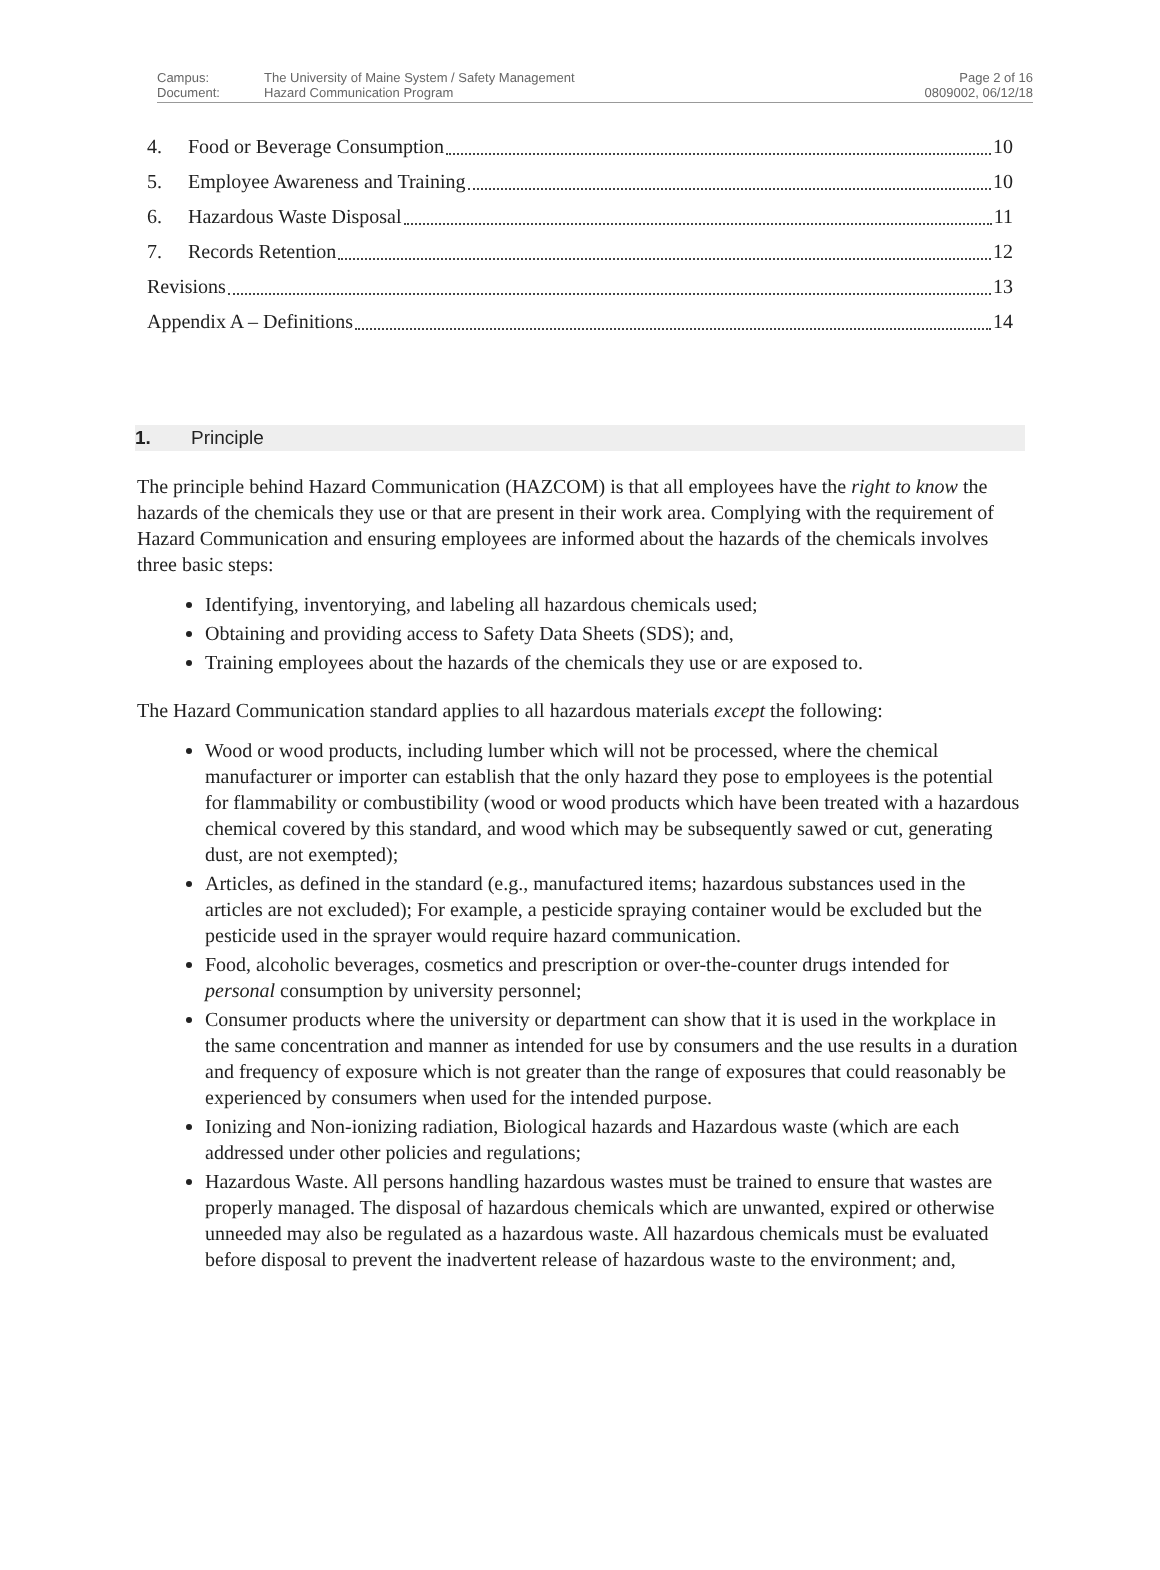Campus:
Document:
The University of Maine System / Safety Management
Hazard Communication Program
Page 2 of 16
0809002, 06/12/18
4. Food or Beverage Consumption 10
5. Employee Awareness and Training 10
6. Hazardous Waste Disposal 11
7. Records Retention 12
Revisions 13
Appendix A – Definitions 14
1. Principle
The principle behind Hazard Communication (HAZCOM) is that all employees have the right to know the hazards of the chemicals they use or that are present in their work area. Complying with the requirement of Hazard Communication and ensuring employees are informed about the hazards of the chemicals involves three basic steps:
Identifying, inventorying, and labeling all hazardous chemicals used;
Obtaining and providing access to Safety Data Sheets (SDS); and,
Training employees about the hazards of the chemicals they use or are exposed to.
The Hazard Communication standard applies to all hazardous materials except the following:
Wood or wood products, including lumber which will not be processed, where the chemical manufacturer or importer can establish that the only hazard they pose to employees is the potential for flammability or combustibility (wood or wood products which have been treated with a hazardous chemical covered by this standard, and wood which may be subsequently sawed or cut, generating dust, are not exempted);
Articles, as defined in the standard (e.g., manufactured items; hazardous substances used in the articles are not excluded); For example, a pesticide spraying container would be excluded but the pesticide used in the sprayer would require hazard communication.
Food, alcoholic beverages, cosmetics and prescription or over-the-counter drugs intended for personal consumption by university personnel;
Consumer products where the university or department can show that it is used in the workplace in the same concentration and manner as intended for use by consumers and the use results in a duration and frequency of exposure which is not greater than the range of exposures that could reasonably be experienced by consumers when used for the intended purpose.
Ionizing and Non-ionizing radiation, Biological hazards and Hazardous waste (which are each addressed under other policies and regulations;
Hazardous Waste. All persons handling hazardous wastes must be trained to ensure that wastes are properly managed. The disposal of hazardous chemicals which are unwanted, expired or otherwise unneeded may also be regulated as a hazardous waste. All hazardous chemicals must be evaluated before disposal to prevent the inadvertent release of hazardous waste to the environment; and,